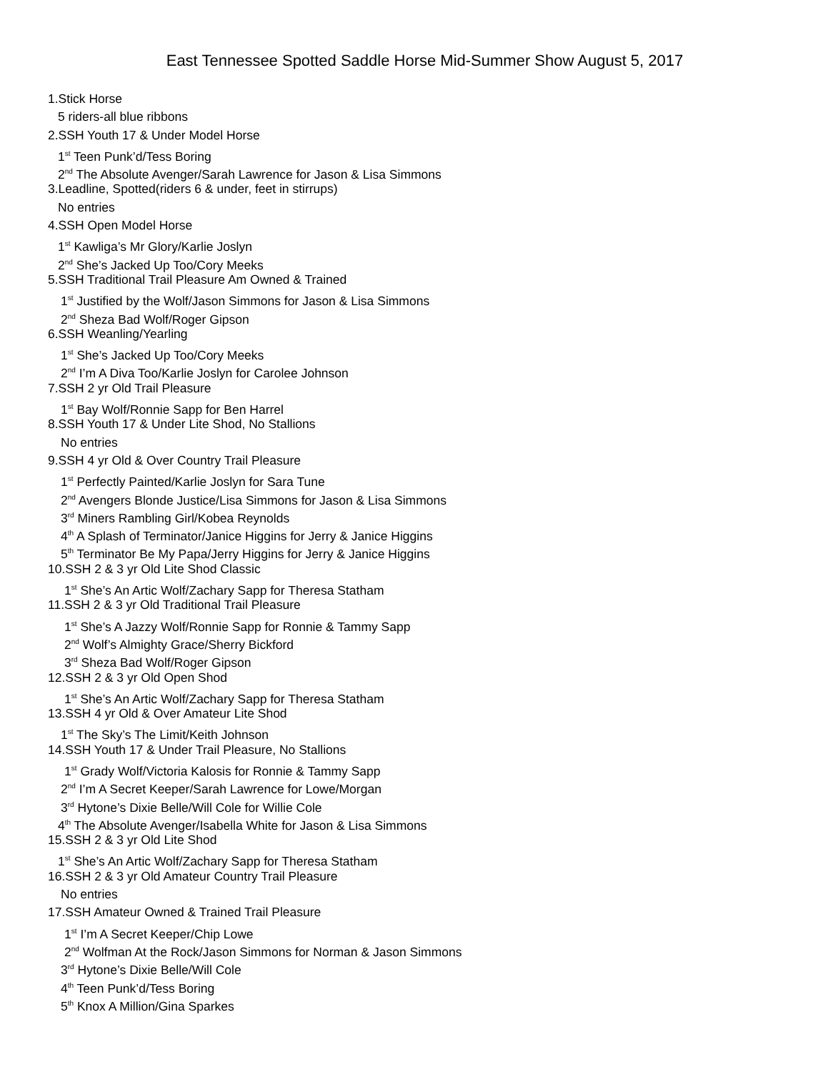East Tennessee Spotted Saddle Horse Mid-Summer Show August 5, 2017
1.Stick Horse
5 riders-all blue ribbons
2.SSH Youth 17 & Under Model Horse
1<sup>st</sup> Teen Punk’d/Tess Boring
2<sup>nd</sup> The Absolute Avenger/Sarah Lawrence for Jason & Lisa Simmons
3.Leadline, Spotted(riders 6 & under, feet in stirrups)
No entries
4.SSH Open Model Horse
1<sup>st</sup> Kawliga’s Mr Glory/Karlie Joslyn
2<sup>nd</sup> She’s Jacked Up Too/Cory Meeks
5.SSH Traditional Trail Pleasure Am Owned & Trained
1<sup>st</sup> Justified by the Wolf/Jason Simmons for Jason & Lisa Simmons
2<sup>nd</sup> Sheza Bad Wolf/Roger Gipson
6.SSH Weanling/Yearling
1<sup>st</sup> She’s Jacked Up Too/Cory Meeks
2<sup>nd</sup> I’m A Diva Too/Karlie Joslyn for Carolee Johnson
7.SSH 2 yr Old Trail Pleasure
1<sup>st</sup> Bay Wolf/Ronnie Sapp for Ben Harrel
8.SSH Youth 17 & Under Lite Shod, No Stallions
No entries
9.SSH 4 yr Old & Over Country Trail Pleasure
1<sup>st</sup> Perfectly Painted/Karlie Joslyn for Sara Tune
2<sup>nd</sup> Avengers Blonde Justice/Lisa Simmons for Jason & Lisa Simmons
3<sup>rd</sup> Miners Rambling Girl/Kobea Reynolds
4<sup>th</sup> A Splash of Terminator/Janice Higgins for Jerry & Janice Higgins
5<sup>th</sup> Terminator Be My Papa/Jerry Higgins for Jerry & Janice Higgins
10.SSH 2 & 3 yr Old Lite Shod Classic
1<sup>st</sup> She’s An Artic Wolf/Zachary Sapp for Theresa Statham
11.SSH 2 & 3 yr Old Traditional Trail Pleasure
1<sup>st</sup> She’s A Jazzy Wolf/Ronnie Sapp for Ronnie & Tammy Sapp
2<sup>nd</sup> Wolf’s Almighty Grace/Sherry Bickford
3<sup>rd</sup> Sheza Bad Wolf/Roger Gipson
12.SSH 2 & 3 yr Old Open Shod
1<sup>st</sup> She’s An Artic Wolf/Zachary Sapp for Theresa Statham
13.SSH 4 yr Old & Over Amateur Lite Shod
1<sup>st</sup> The Sky’s The Limit/Keith Johnson
14.SSH Youth 17 & Under Trail Pleasure, No Stallions
1<sup>st</sup> Grady Wolf/Victoria Kalosis for Ronnie & Tammy Sapp
2<sup>nd</sup> I’m A Secret Keeper/Sarah Lawrence for Lowe/Morgan
3<sup>rd</sup> Hytone’s Dixie Belle/Will Cole for Willie Cole
4<sup>th</sup> The Absolute Avenger/Isabella White for Jason & Lisa Simmons
15.SSH 2 & 3 yr Old Lite Shod
1<sup>st</sup> She’s An Artic Wolf/Zachary Sapp for Theresa Statham
16.SSH 2 & 3 yr Old Amateur Country Trail Pleasure
No entries
17.SSH Amateur Owned & Trained Trail Pleasure
1<sup>st</sup> I’m A Secret Keeper/Chip Lowe
2<sup>nd</sup> Wolfman At the Rock/Jason Simmons for Norman & Jason Simmons
3<sup>rd</sup> Hytone’s Dixie Belle/Will Cole
4<sup>th</sup> Teen Punk’d/Tess Boring
5<sup>th</sup> Knox A Million/Gina Sparkes